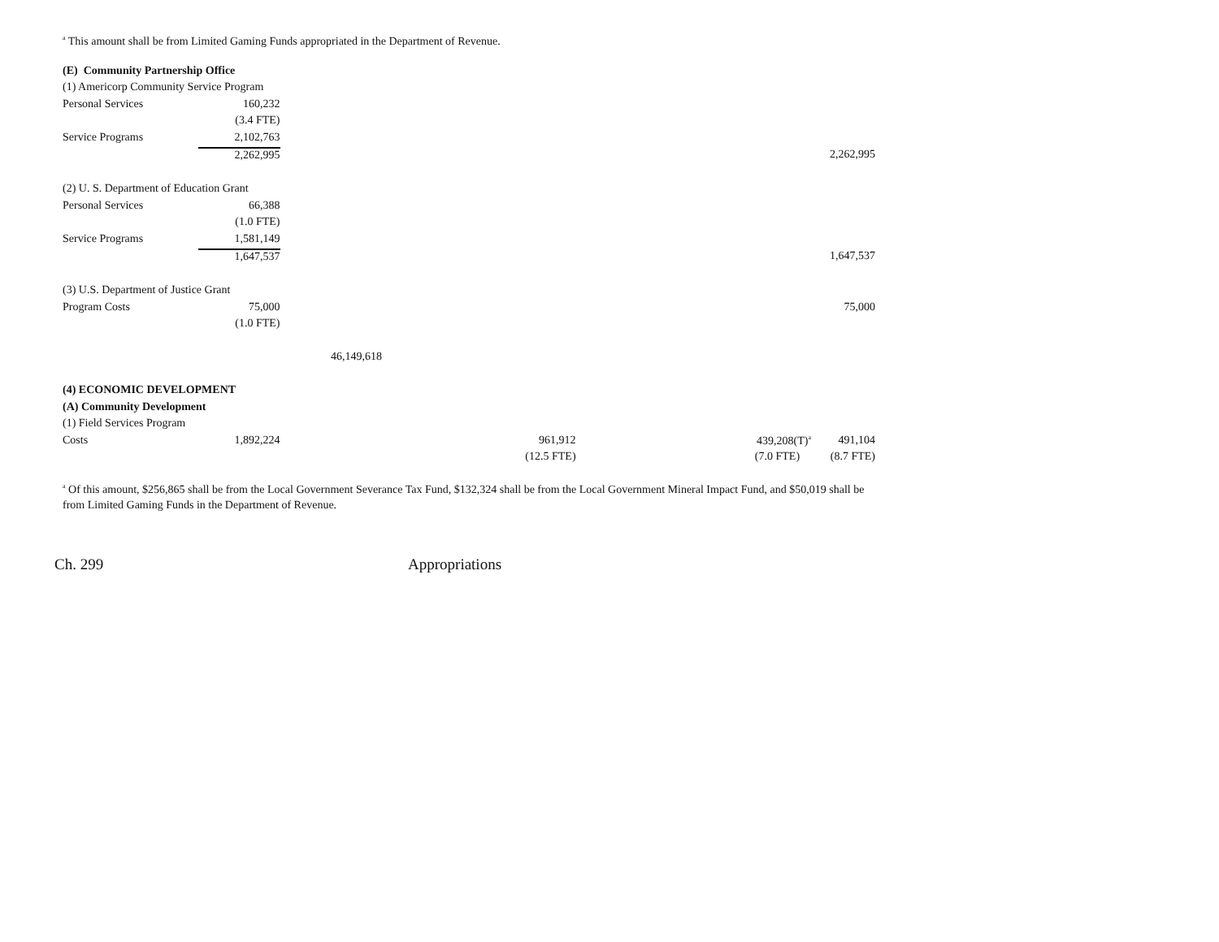<sup>a</sup> This amount shall be from Limited Gaming Funds appropriated in the Department of Revenue.
| (E) Community Partnership Office | | | | | |
| (1) Americorp Community Service Program | | | | | |
| Personal Services | 160,232 | | | | |
| | (3.4 FTE) | | | | |
| Service Programs | 2,102,763 | | | | |
| | 2,262,995 | | | | 2,262,995 |
| (2) U. S. Department of Education Grant | | | | | |
| Personal Services | 66,388 | | | | |
| | (1.0 FTE) | | | | |
| Service Programs | 1,581,149 | | | | |
| | 1,647,537 | | | | 1,647,537 |
| (3) U.S. Department of Justice Grant | | | | | |
| Program Costs | 75,000 | | | | 75,000 |
| | (1.0 FTE) | | | | |
| | | 46,149,618 | | | |
| (4) ECONOMIC DEVELOPMENT | | | | | |
| (A) Community Development | | | | | |
| (1) Field Services Program | | | | | |
| Costs | 1,892,224 | | 961,912 | 439,208(T)<sup>a</sup> | 491,104 |
| | | | (12.5 FTE) | (7.0 FTE) | (8.7 FTE) |
<sup>a</sup> Of this amount, $256,865 shall be from the Local Government Severance Tax Fund, $132,324 shall be from the Local Government Mineral Impact Fund, and $50,019 shall be from Limited Gaming Funds in the Department of Revenue.
Ch. 299 Appropriations